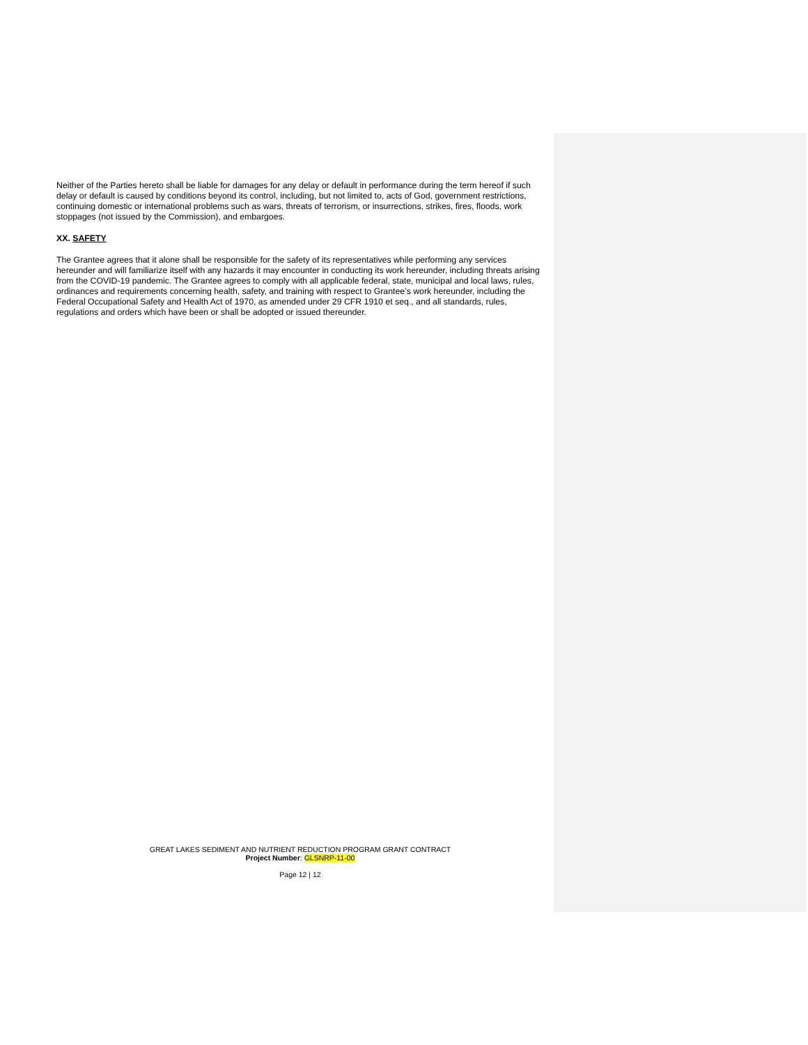Neither of the Parties hereto shall be liable for damages for any delay or default in performance during the term hereof if such delay or default is caused by conditions beyond its control, including, but not limited to, acts of God, government restrictions, continuing domestic or international problems such as wars, threats of terrorism, or insurrections, strikes, fires, floods, work stoppages (not issued by the Commission), and embargoes.
XX. SAFETY
The Grantee agrees that it alone shall be responsible for the safety of its representatives while performing any services hereunder and will familiarize itself with any hazards it may encounter in conducting its work hereunder, including threats arising from the COVID-19 pandemic. The Grantee agrees to comply with all applicable federal, state, municipal and local laws, rules, ordinances and requirements concerning health, safety, and training with respect to Grantee’s work hereunder, including the Federal Occupational Safety and Health Act of 1970, as amended under 29 CFR 1910 et seq., and all standards, rules, regulations and orders which have been or shall be adopted or issued thereunder.
GREAT LAKES SEDIMENT AND NUTRIENT REDUCTION PROGRAM GRANT CONTRACT
Project Number: GLSNRP-11-00
Page 12 | 12